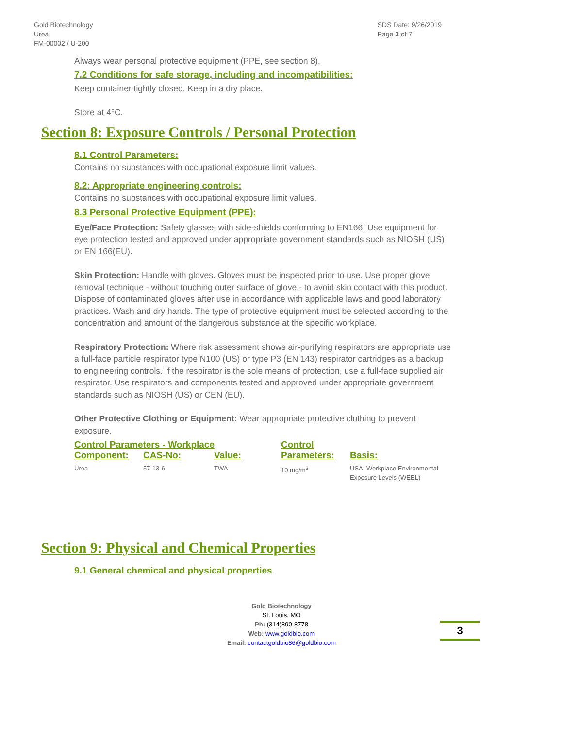Gold Biotechnology
Urea
FM-00002 / U-200
SDS Date: 9/26/2019
Page 3 of 7
Always wear personal protective equipment (PPE, see section 8).
7.2 Conditions for safe storage, including and incompatibilities:
Keep container tightly closed. Keep in a dry place.
Store at 4°C.
Section 8: Exposure Controls / Personal Protection
8.1 Control Parameters:
Contains no substances with occupational exposure limit values.
8.2: Appropriate engineering controls:
Contains no substances with occupational exposure limit values.
8.3 Personal Protective Equipment (PPE):
Eye/Face Protection: Safety glasses with side-shields conforming to EN166. Use equipment for eye protection tested and approved under appropriate government standards such as NIOSH (US) or EN 166(EU).
Skin Protection: Handle with gloves. Gloves must be inspected prior to use. Use proper glove removal technique - without touching outer surface of glove - to avoid skin contact with this product. Dispose of contaminated gloves after use in accordance with applicable laws and good laboratory practices. Wash and dry hands. The type of protective equipment must be selected according to the concentration and amount of the dangerous substance at the specific workplace.
Respiratory Protection: Where risk assessment shows air-purifying respirators are appropriate use a full-face particle respirator type N100 (US) or type P3 (EN 143) respirator cartridges as a backup to engineering controls. If the respirator is the sole means of protection, use a full-face supplied air respirator. Use respirators and components tested and approved under appropriate government standards such as NIOSH (US) or CEN (EU).
Other Protective Clothing or Equipment: Wear appropriate protective clothing to prevent exposure.
| Control Parameters - Workplace | | | Control Parameters: | Basis: |
| --- | --- | --- | --- | --- |
| Component: | CAS-No: | Value: | | |
| Urea | 57-13-6 | TWA | 10 mg/m<sup>3</sup> | USA. Workplace Environmental Exposure Levels (WEEL) |
Section 9: Physical and Chemical Properties
9.1 General chemical and physical properties
Gold Biotechnology
St. Louis, MO
Ph: (314)890-8778
Web: www.goldbio.com
Email: contactgoldbio86@goldbio.com
3